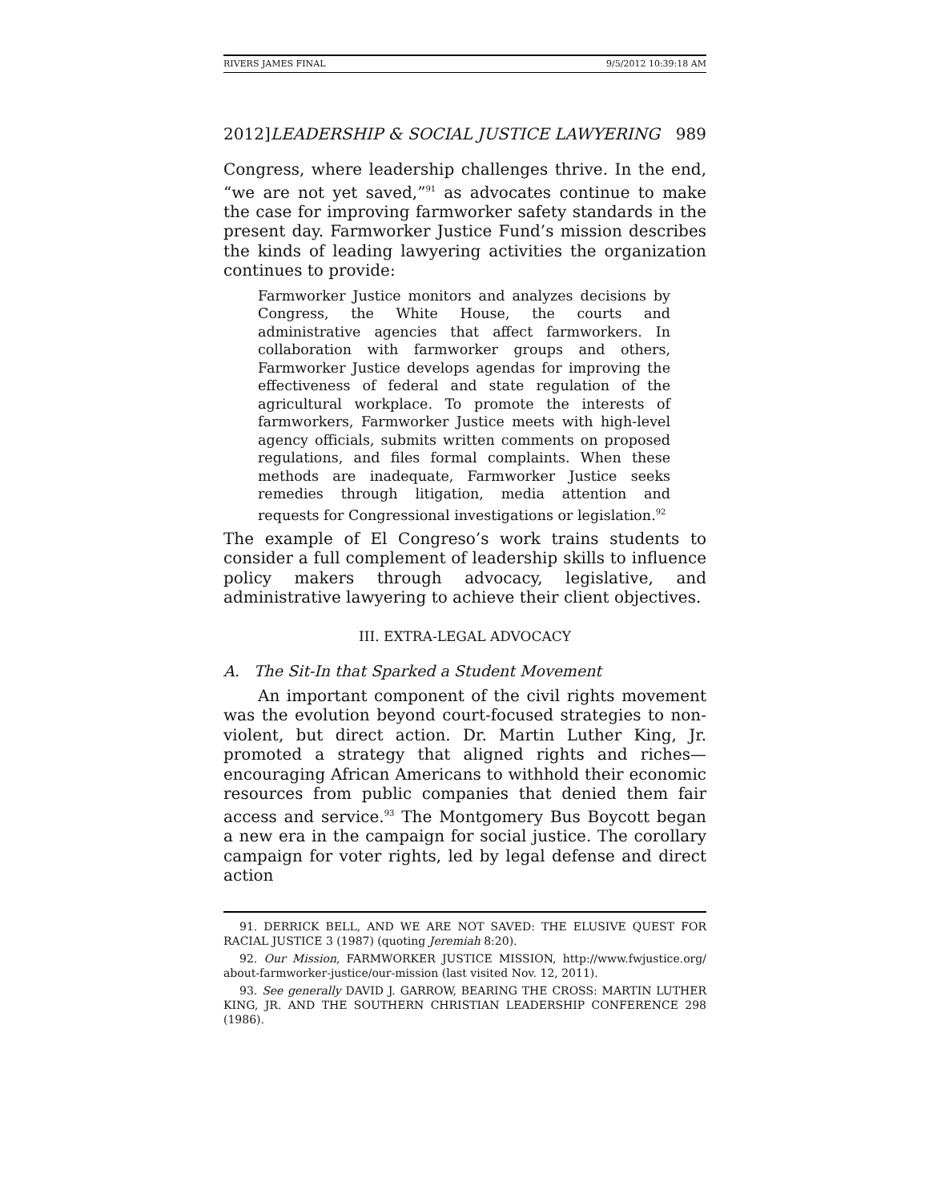RIVERS JAMES FINAL 9/5/2012 10:39:18 AM
2012]LEADERSHIP & SOCIAL JUSTICE LAWYERING 989
Congress, where leadership challenges thrive. In the end, “we are not yet saved,”<sup>91</sup> as advocates continue to make the case for improving farmworker safety standards in the present day. Farmworker Justice Fund’s mission describes the kinds of leading lawyering activities the organization continues to provide:
Farmworker Justice monitors and analyzes decisions by Congress, the White House, the courts and administrative agencies that affect farmworkers. In collaboration with farmworker groups and others, Farmworker Justice develops agendas for improving the effectiveness of federal and state regulation of the agricultural workplace. To promote the interests of farmworkers, Farmworker Justice meets with high-level agency officials, submits written comments on proposed regulations, and files formal complaints. When these methods are inadequate, Farmworker Justice seeks remedies through litigation, media attention and requests for Congressional investigations or legislation.<sup>92</sup>
The example of El Congreso’s work trains students to consider a full complement of leadership skills to influence policy makers through advocacy, legislative, and administrative lawyering to achieve their client objectives.
III. EXTRA-LEGAL ADVOCACY
A. The Sit-In that Sparked a Student Movement
An important component of the civil rights movement was the evolution beyond court-focused strategies to non-violent, but direct action. Dr. Martin Luther King, Jr. promoted a strategy that aligned rights and riches—encouraging African Americans to withhold their economic resources from public companies that denied them fair access and service.<sup>93</sup> The Montgomery Bus Boycott began a new era in the campaign for social justice. The corollary campaign for voter rights, led by legal defense and direct action
91. DERRICK BELL, AND WE ARE NOT SAVED: THE ELUSIVE QUEST FOR RACIAL JUSTICE 3 (1987) (quoting Jeremiah 8:20).
92. Our Mission, FARMWORKER JUSTICE MISSION, http://www.fwjustice.org/ about-farmworker-justice/our-mission (last visited Nov. 12, 2011).
93. See generally DAVID J. GARROW, BEARING THE CROSS: MARTIN LUTHER KING, JR. AND THE SOUTHERN CHRISTIAN LEADERSHIP CONFERENCE 298 (1986).